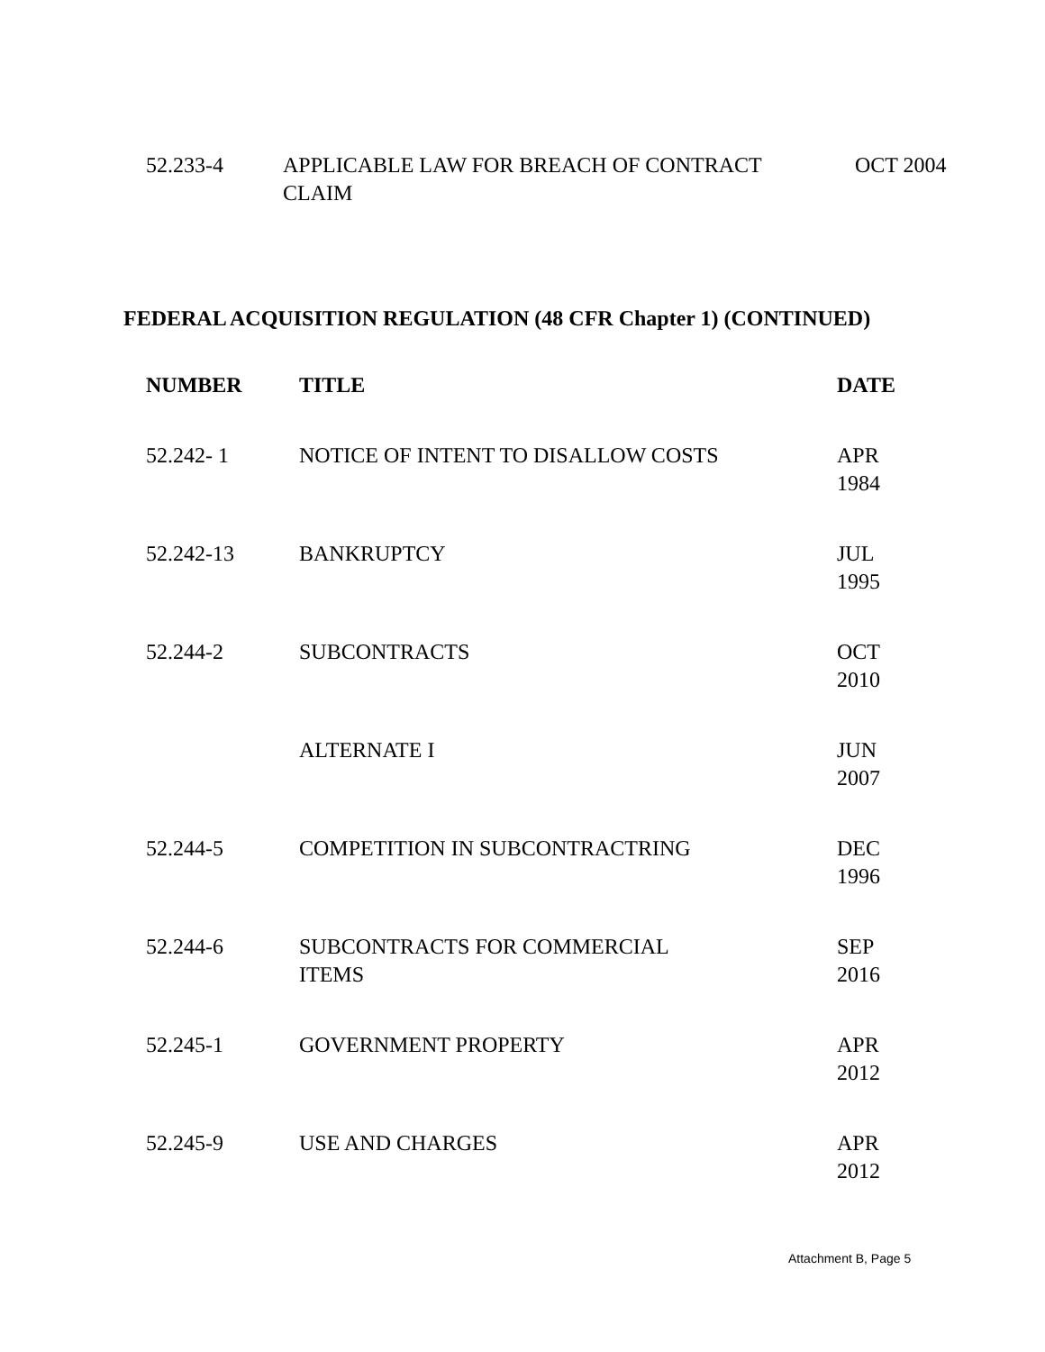| 52.233-4 | APPLICABLE LAW FOR BREACH OF CONTRACT CLAIM | OCT 2004 |
FEDERAL ACQUISITION REGULATION (48 CFR Chapter 1) (CONTINUED)
| NUMBER | TITLE | DATE |
| --- | --- | --- |
| 52.242- 1 | NOTICE OF INTENT TO DISALLOW COSTS | APR 1984 |
| 52.242-13 | BANKRUPTCY | JUL 1995 |
| 52.244-2 | SUBCONTRACTS | OCT 2010 |
| | ALTERNATE I | JUN 2007 |
| 52.244-5 | COMPETITION IN SUBCONTRACTRING | DEC 1996 |
| 52.244-6 | SUBCONTRACTS FOR COMMERCIAL ITEMS | SEP 2016 |
| 52.245-1 | GOVERNMENT PROPERTY | APR 2012 |
| 52.245-9 | USE AND CHARGES | APR 2012 |
Attachment B, Page 5